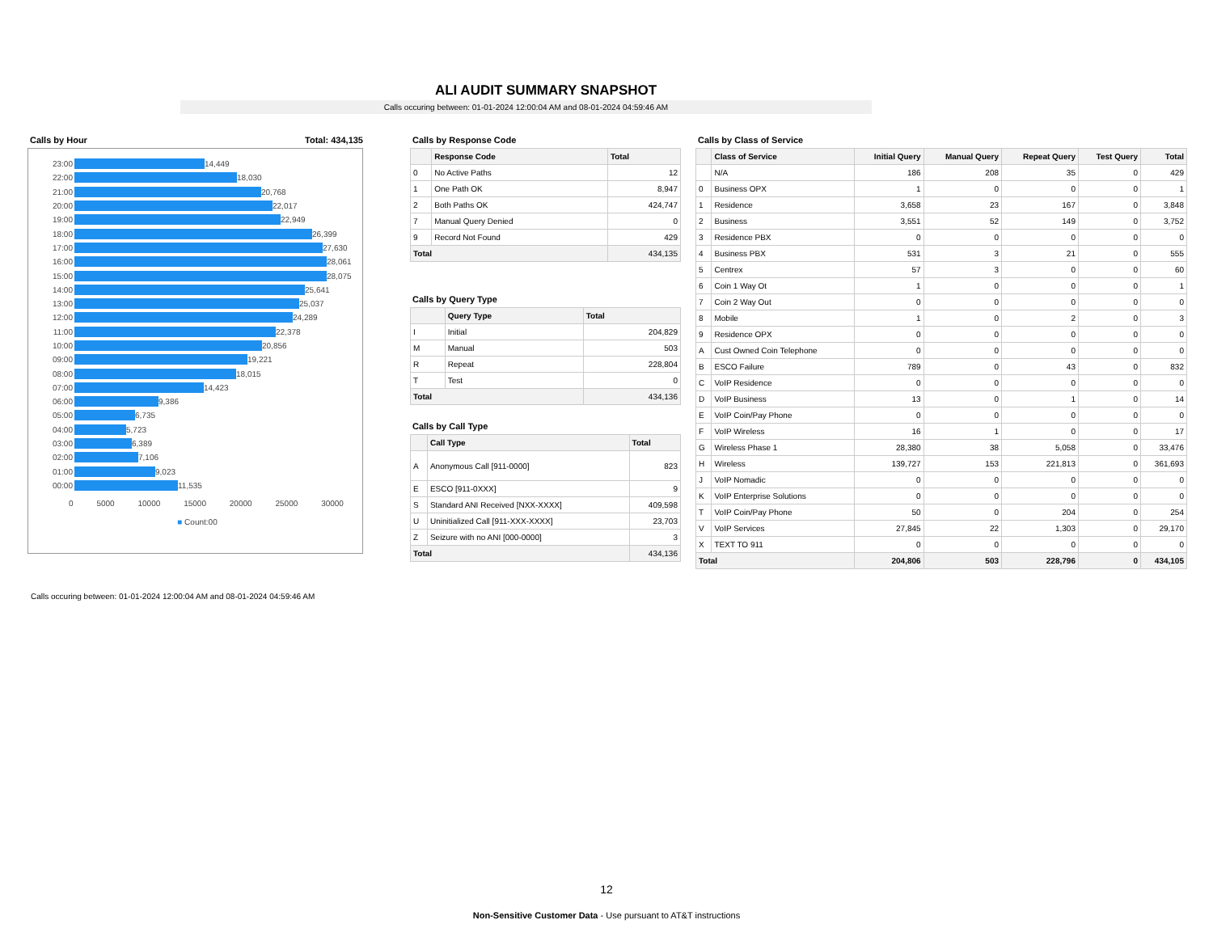ALI AUDIT SUMMARY SNAPSHOT
Calls occuring between: 01-01-2024 12:00:04 AM and 08-01-2024 04:59:46 AM
Calls by Hour Total: 434,135
23:00
14,449
22:00
18,030
21:00
20,768
20:00
22,017
19:00
22,949
18:00
26,399
17:00
27,630
16:00
28,061
15:00
28,075
14:00
25,641
13:00
25,037
12:00
24,289
11:00
22,378
10:00
20,856
09:00
19,221
08:00
18,015
07:00
14,423
06:00
9,386
05:00
6,735
04:00
5,723
03:00
6,389
02:00
7,106
01:00
9,023
00:00
11,535
0 5000 10000 15000 20000 25000 30000
■ Count:00
Calls by Response Code
| | Response Code | Total |
| --- | --- | --- |
| 0 | No Active Paths | 12 |
| 1 | One Path OK | 8,947 |
| 2 | Both Paths OK | 424,747 |
| 7 | Manual Query Denied | 0 |
| 9 | Record Not Found | 429 |
| Total | | 434,135 |
Calls by Query Type
| | Query Type | Total |
| --- | --- | --- |
| I | Initial | 204,829 |
| M | Manual | 503 |
| R | Repeat | 228,804 |
| T | Test | 0 |
| Total | | 434,136 |
Calls by Call Type
| | Call Type | Total |
| --- | --- | --- |
| A | Anonymous Call [911-0000] | 823 |
| E | ESCO [911-0XXX] | 9 |
| S | Standard ANI Received [NXX-XXXX] | 409,598 |
| U | Uninitialized Call [911-XXX-XXXX] | 23,703 |
| Z | Seizure with no ANI [000-0000] | 3 |
| Total | | 434,136 |
Calls by Class of Service
| | Class of Service | Initial Query | Manual Query | Repeat Query | Test Query | Total |
| --- | --- | --- | --- | --- | --- | --- |
| | N/A | 186 | 208 | 35 | 0 | 429 |
| 0 | Business OPX | 1 | 0 | 0 | 0 | 1 |
| 1 | Residence | 3,658 | 23 | 167 | 0 | 3,848 |
| 2 | Business | 3,551 | 52 | 149 | 0 | 3,752 |
| 3 | Residence PBX | 0 | 0 | 0 | 0 | 0 |
| 4 | Business PBX | 531 | 3 | 21 | 0 | 555 |
| 5 | Centrex | 57 | 3 | 0 | 0 | 60 |
| 6 | Coin 1 Way Ot | 1 | 0 | 0 | 0 | 1 |
| 7 | Coin 2 Way Out | 0 | 0 | 0 | 0 | 0 |
| 8 | Mobile | 1 | 0 | 2 | 0 | 3 |
| 9 | Residence OPX | 0 | 0 | 0 | 0 | 0 |
| A | Cust Owned Coin Telephone | 0 | 0 | 0 | 0 | 0 |
| B | ESCO Failure | 789 | 0 | 43 | 0 | 832 |
| C | VoIP Residence | 0 | 0 | 0 | 0 | 0 |
| D | VoIP Business | 13 | 0 | 1 | 0 | 14 |
| E | VoIP Coin/Pay Phone | 0 | 0 | 0 | 0 | 0 |
| F | VoIP Wireless | 16 | 1 | 0 | 0 | 17 |
| G | Wireless Phase 1 | 28,380 | 38 | 5,058 | 0 | 33,476 |
| H | Wireless | 139,727 | 153 | 221,813 | 0 | 361,693 |
| J | VoIP Nomadic | 0 | 0 | 0 | 0 | 0 |
| K | VoIP Enterprise Solutions | 0 | 0 | 0 | 0 | 0 |
| T | VoIP Coin/Pay Phone | 50 | 0 | 204 | 0 | 254 |
| V | VoIP Services | 27,845 | 22 | 1,303 | 0 | 29,170 |
| X | TEXT TO 911 | 0 | 0 | 0 | 0 | 0 |
| Total | | 204,806 | 503 | 228,796 | 0 | 434,105 |
Calls occuring between: 01-01-2024 12:00:04 AM and 08-01-2024 04:59:46 AM
12
Non-Sensitive Customer Data - Use pursuant to AT&T instructions